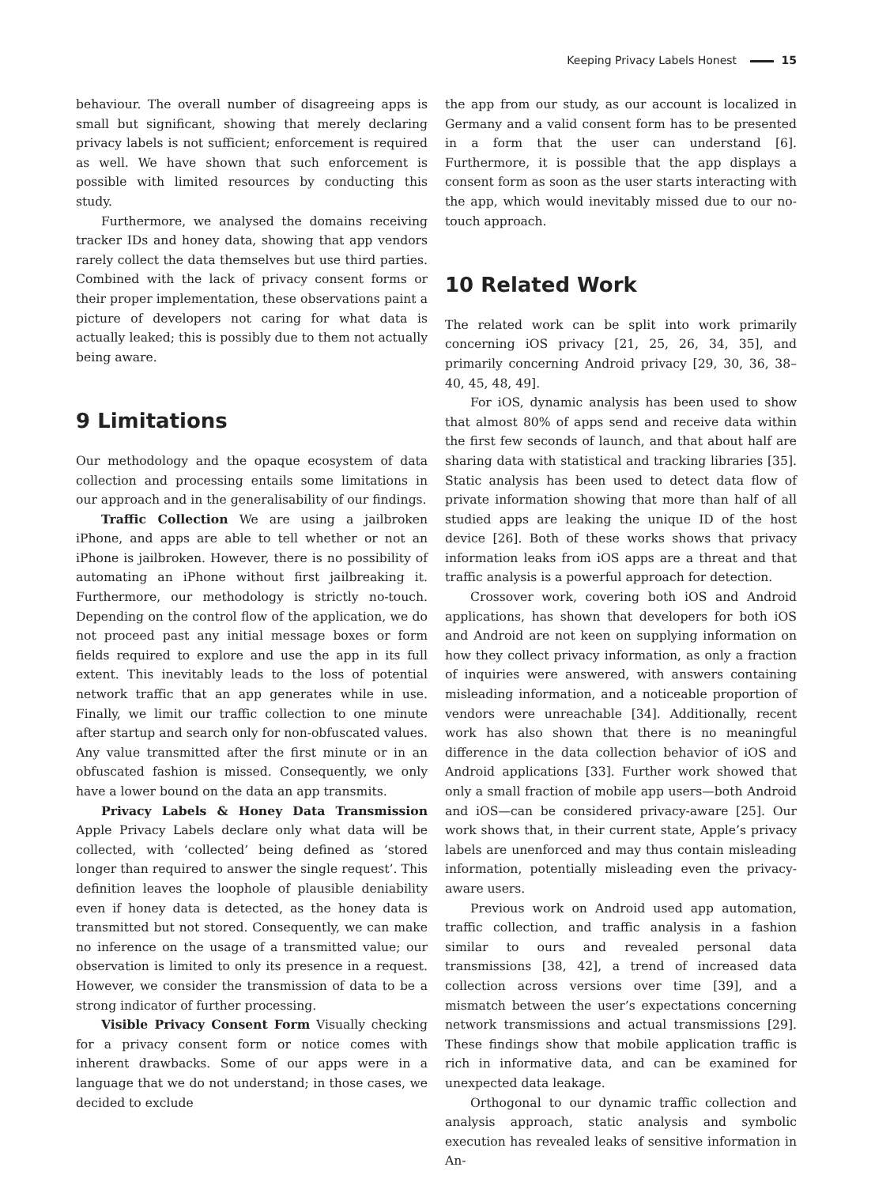Keeping Privacy Labels Honest 15
behaviour. The overall number of disagreeing apps is small but significant, showing that merely declaring privacy labels is not sufficient; enforcement is required as well. We have shown that such enforcement is possible with limited resources by conducting this study.
Furthermore, we analysed the domains receiving tracker IDs and honey data, showing that app vendors rarely collect the data themselves but use third parties. Combined with the lack of privacy consent forms or their proper implementation, these observations paint a picture of developers not caring for what data is actually leaked; this is possibly due to them not actually being aware.
9 Limitations
Our methodology and the opaque ecosystem of data collection and processing entails some limitations in our approach and in the generalisability of our findings.
Traffic Collection We are using a jailbroken iPhone, and apps are able to tell whether or not an iPhone is jailbroken. However, there is no possibility of automating an iPhone without first jailbreaking it. Furthermore, our methodology is strictly no-touch. Depending on the control flow of the application, we do not proceed past any initial message boxes or form fields required to explore and use the app in its full extent. This inevitably leads to the loss of potential network traffic that an app generates while in use. Finally, we limit our traffic collection to one minute after startup and search only for non-obfuscated values. Any value transmitted after the first minute or in an obfuscated fashion is missed. Consequently, we only have a lower bound on the data an app transmits.
Privacy Labels & Honey Data Transmission Apple Privacy Labels declare only what data will be collected, with ‘collected’ being defined as ‘stored longer than required to answer the single request’. This definition leaves the loophole of plausible deniability even if honey data is detected, as the honey data is transmitted but not stored. Consequently, we can make no inference on the usage of a transmitted value; our observation is limited to only its presence in a request. However, we consider the transmission of data to be a strong indicator of further processing.
Visible Privacy Consent Form Visually checking for a privacy consent form or notice comes with inherent drawbacks. Some of our apps were in a language that we do not understand; in those cases, we decided to exclude
the app from our study, as our account is localized in Germany and a valid consent form has to be presented in a form that the user can understand [6]. Furthermore, it is possible that the app displays a consent form as soon as the user starts interacting with the app, which would inevitably missed due to our no-touch approach.
10 Related Work
The related work can be split into work primarily concerning iOS privacy [21, 25, 26, 34, 35], and primarily concerning Android privacy [29, 30, 36, 38–40, 45, 48, 49].
For iOS, dynamic analysis has been used to show that almost 80% of apps send and receive data within the first few seconds of launch, and that about half are sharing data with statistical and tracking libraries [35]. Static analysis has been used to detect data flow of private information showing that more than half of all studied apps are leaking the unique ID of the host device [26]. Both of these works shows that privacy information leaks from iOS apps are a threat and that traffic analysis is a powerful approach for detection.
Crossover work, covering both iOS and Android applications, has shown that developers for both iOS and Android are not keen on supplying information on how they collect privacy information, as only a fraction of inquiries were answered, with answers containing misleading information, and a noticeable proportion of vendors were unreachable [34]. Additionally, recent work has also shown that there is no meaningful difference in the data collection behavior of iOS and Android applications [33]. Further work showed that only a small fraction of mobile app users—both Android and iOS—can be considered privacy-aware [25]. Our work shows that, in their current state, Apple’s privacy labels are unenforced and may thus contain misleading information, potentially misleading even the privacy-aware users.
Previous work on Android used app automation, traffic collection, and traffic analysis in a fashion similar to ours and revealed personal data transmissions [38, 42], a trend of increased data collection across versions over time [39], and a mismatch between the user’s expectations concerning network transmissions and actual transmissions [29]. These findings show that mobile application traffic is rich in informative data, and can be examined for unexpected data leakage.
Orthogonal to our dynamic traffic collection and analysis approach, static analysis and symbolic execution has revealed leaks of sensitive information in An-